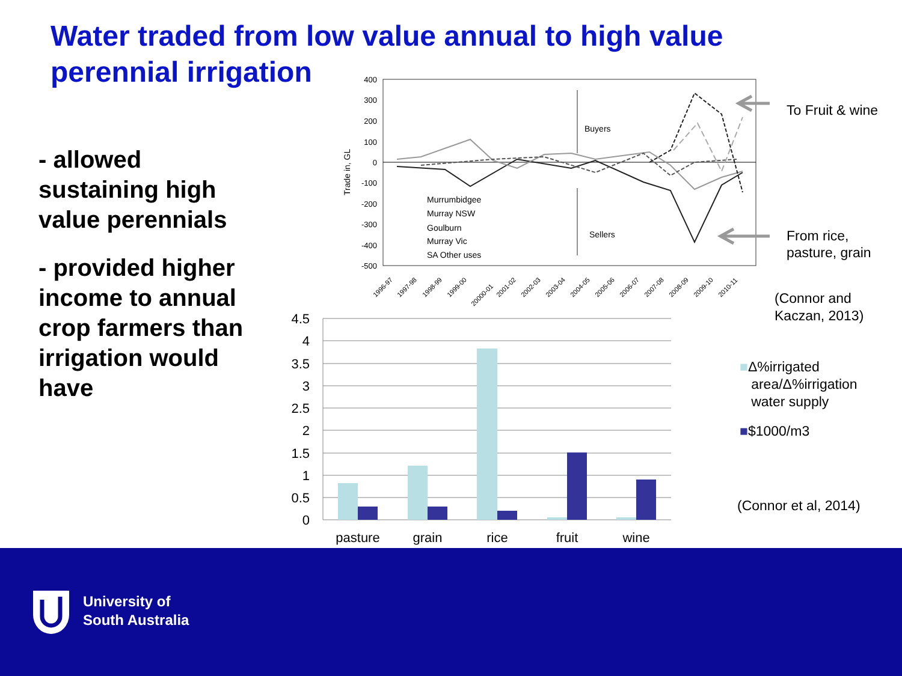Water traded from low value annual to high value perennial irrigation
- allowed sustaining high value perennials
- provided higher income to annual crop farmers than irrigation would have
400
300
200
100
0
-100
-200
-300
-400
-500
Trade in, GL
Buyers
Sellers
Murrumbidgee
Murray NSW
Goulburn
Murray Vic
SA Other uses
1996-97
1997-98
1998-99
1999-00
20000-01
2001-02
2002-03
2003-04
2004-05
2005-06
2006-07
2007-08
2008-09
2009-10
2010-11
To Fruit & wine
From rice,
pasture, grain
(Connor and
Kaczan, 2013)
4.5
4
3.5
3
2.5
2
1.5
1
0.5
0
pasture
grain
rice
fruit
wine
■Δ%irrigated
area/Δ%irrigation
water supply
■$1000/m3
(Connor et al, 2014)
University of
South Australia